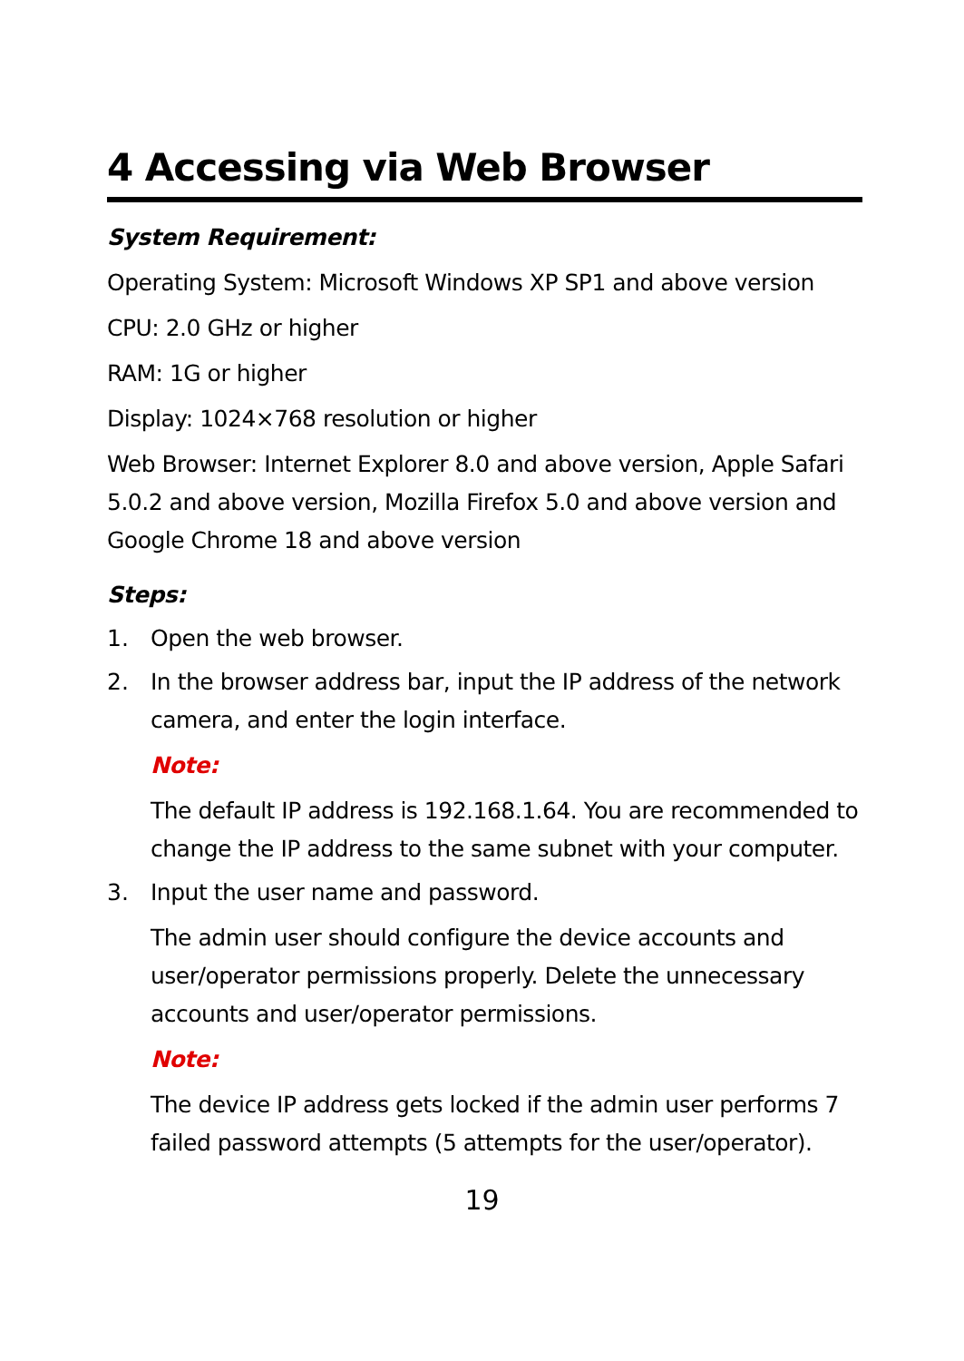4 Accessing via Web Browser
System Requirement:
Operating System: Microsoft Windows XP SP1 and above version
CPU: 2.0 GHz or higher
RAM: 1G or higher
Display: 1024×768 resolution or higher
Web Browser: Internet Explorer 8.0 and above version, Apple Safari 5.0.2 and above version, Mozilla Firefox 5.0 and above version and Google Chrome 18 and above version
Steps:
1. Open the web browser.
2. In the browser address bar, input the IP address of the network camera, and enter the login interface.
Note:
The default IP address is 192.168.1.64. You are recommended to change the IP address to the same subnet with your computer.
3. Input the user name and password.
The admin user should configure the device accounts and user/operator permissions properly. Delete the unnecessary accounts and user/operator permissions.
Note:
The device IP address gets locked if the admin user performs 7 failed password attempts (5 attempts for the user/operator).
19